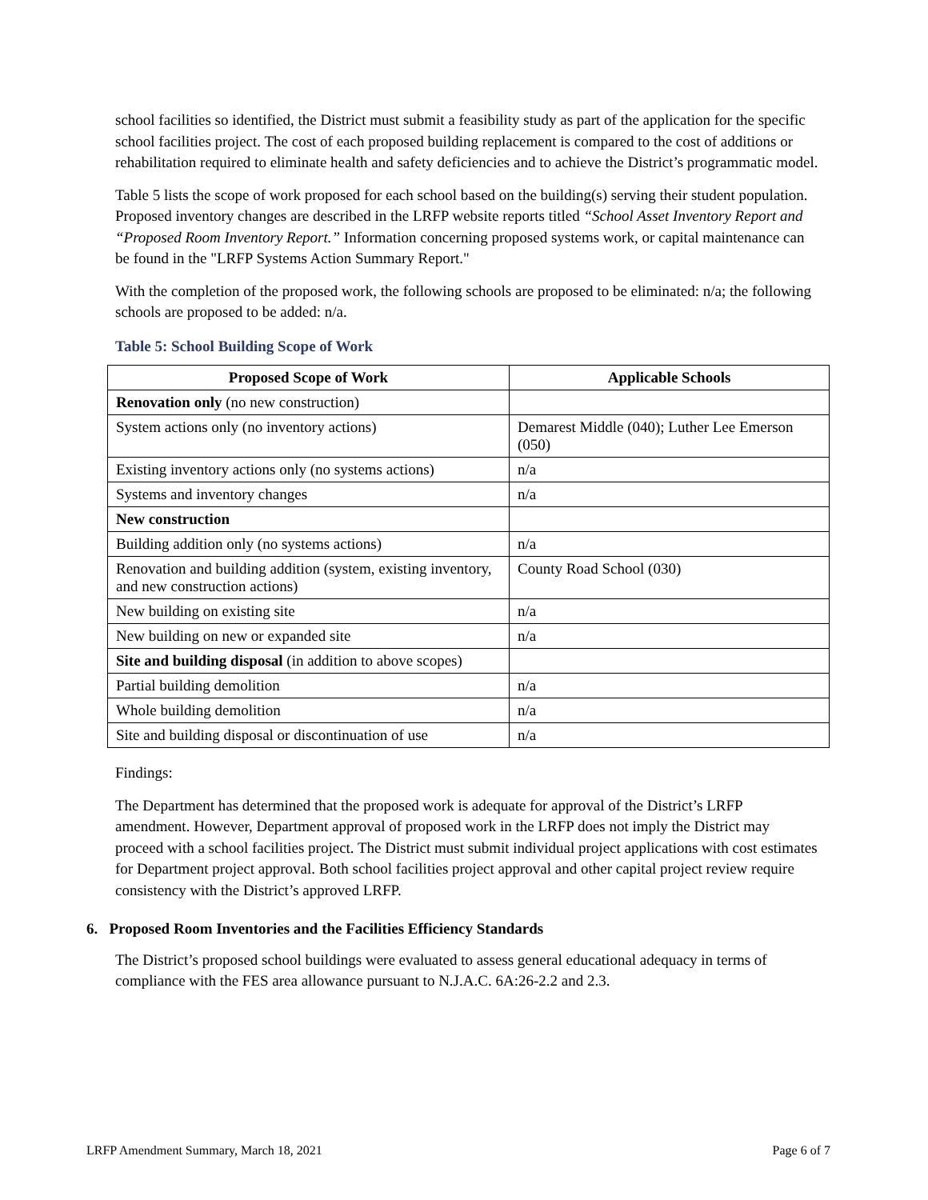school facilities so identified, the District must submit a feasibility study as part of the application for the specific school facilities project. The cost of each proposed building replacement is compared to the cost of additions or rehabilitation required to eliminate health and safety deficiencies and to achieve the District’s programmatic model.
Table 5 lists the scope of work proposed for each school based on the building(s) serving their student population. Proposed inventory changes are described in the LRFP website reports titled “School Asset Inventory Report and “Proposed Room Inventory Report.” Information concerning proposed systems work, or capital maintenance can be found in the "LRFP Systems Action Summary Report."
With the completion of the proposed work, the following schools are proposed to be eliminated: n/a; the following schools are proposed to be added: n/a.
Table 5: School Building Scope of Work
| Proposed Scope of Work | Applicable Schools |
| --- | --- |
| Renovation only (no new construction) | |
| System actions only (no inventory actions) | Demarest Middle (040); Luther Lee Emerson (050) |
| Existing inventory actions only (no systems actions) | n/a |
| Systems and inventory changes | n/a |
| New construction | |
| Building addition only (no systems actions) | n/a |
| Renovation and building addition (system, existing inventory, and new construction actions) | County Road School (030) |
| New building on existing site | n/a |
| New building on new or expanded site | n/a |
| Site and building disposal (in addition to above scopes) | |
| Partial building demolition | n/a |
| Whole building demolition | n/a |
| Site and building disposal or discontinuation of use | n/a |
Findings:
The Department has determined that the proposed work is adequate for approval of the District’s LRFP amendment. However, Department approval of proposed work in the LRFP does not imply the District may proceed with a school facilities project. The District must submit individual project applications with cost estimates for Department project approval. Both school facilities project approval and other capital project review require consistency with the District’s approved LRFP.
6. Proposed Room Inventories and the Facilities Efficiency Standards
The District’s proposed school buildings were evaluated to assess general educational adequacy in terms of compliance with the FES area allowance pursuant to N.J.A.C. 6A:26-2.2 and 2.3.
LRFP Amendment Summary, March 18, 2021 Page 6 of 7